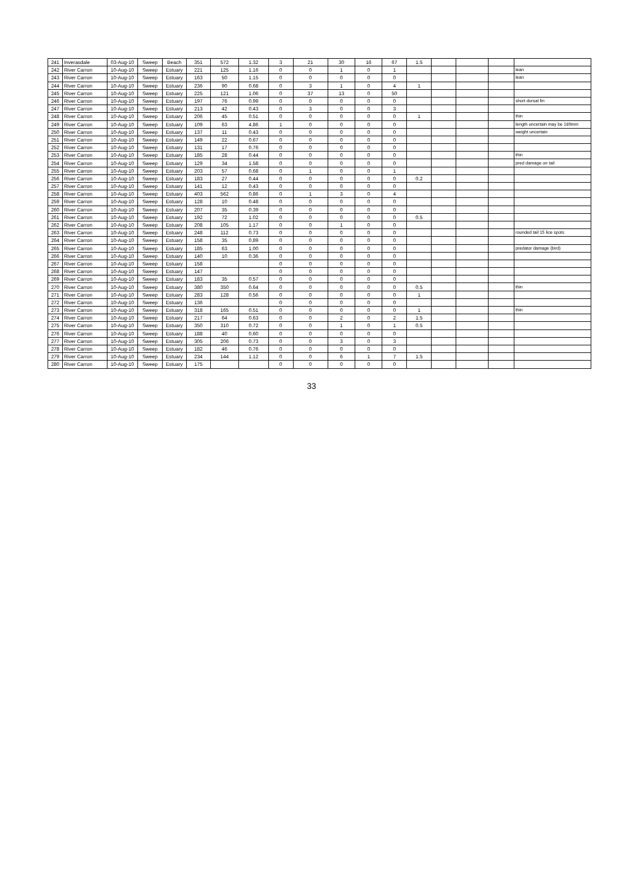| 241 | Inverasdale | 03-Aug-10 | Sweep | Beach | 351 | 572 | 1.32 | 3 | 21 | 30 | 16 | 67 | 1.5 | | | | |
| 242 | River Carron | 10-Aug-10 | Sweep | Estuary | 221 | 125 | 1.16 | 0 | 0 | 1 | 0 | 1 | | | | | lean |
| 243 | River Carron | 10-Aug-10 | Sweep | Estuary | 163 | 50 | 1.15 | 0 | 0 | 0 | 0 | 0 | | | | | lean |
| 244 | River Carron | 10-Aug-10 | Sweep | Estuary | 236 | 90 | 0.68 | 0 | 3 | 1 | 0 | 4 | 1 | | | | |
| 245 | River Carron | 10-Aug-10 | Sweep | Estuary | 225 | 121 | 1.06 | 0 | 37 | 13 | 0 | 50 | | | | | |
| 246 | River Carron | 10-Aug-10 | Sweep | Estuary | 197 | 76 | 0.99 | 0 | 0 | 0 | 0 | 0 | | | | | short dorsal fin |
| 247 | River Carron | 10-Aug-10 | Sweep | Estuary | 213 | 42 | 0.43 | 0 | 3 | 0 | 0 | 3 | | | | | |
| 248 | River Carron | 10-Aug-10 | Sweep | Estuary | 206 | 45 | 0.51 | 0 | 0 | 0 | 0 | 0 | 1 | | | | thin |
| 249 | River Carron | 10-Aug-10 | Sweep | Estuary | 109 | 63 | 4.86 | 1 | 0 | 0 | 0 | 0 | | | | | length uncertain may be 189mm |
| 250 | River Carron | 10-Aug-10 | Sweep | Estuary | 137 | 11 | 0.43 | 0 | 0 | 0 | 0 | 0 | | | | | weight uncertain |
| 251 | River Carron | 10-Aug-10 | Sweep | Estuary | 149 | 22 | 0.67 | 0 | 0 | 0 | 0 | 0 | | | | | |
| 252 | River Carron | 10-Aug-10 | Sweep | Estuary | 131 | 17 | 0.76 | 0 | 0 | 0 | 0 | 0 | | | | | |
| 253 | River Carron | 10-Aug-10 | Sweep | Estuary | 185 | 28 | 0.44 | 0 | 0 | 0 | 0 | 0 | | | | | thin |
| 254 | River Carron | 10-Aug-10 | Sweep | Estuary | 129 | 34 | 1.58 | 0 | 0 | 0 | 0 | 0 | | | | | pred damage on tail |
| 255 | River Carron | 10-Aug-10 | Sweep | Estuary | 203 | 57 | 0.68 | 0 | 1 | 0 | 0 | 1 | | | | | |
| 256 | River Carron | 10-Aug-10 | Sweep | Estuary | 183 | 27 | 0.44 | 0 | 0 | 0 | 0 | 0 | 0.2 | | | | |
| 257 | River Carron | 10-Aug-10 | Sweep | Estuary | 141 | 12 | 0.43 | 0 | 0 | 0 | 0 | 0 | | | | | |
| 258 | River Carron | 10-Aug-10 | Sweep | Estuary | 403 | 562 | 0.86 | 0 | 1 | 3 | 0 | 4 | | | | | |
| 259 | River Carron | 10-Aug-10 | Sweep | Estuary | 128 | 10 | 0.48 | 0 | 0 | 0 | 0 | 0 | | | | | |
| 260 | River Carron | 10-Aug-10 | Sweep | Estuary | 207 | 35 | 0.39 | 0 | 0 | 0 | 0 | 0 | | | | | |
| 261 | River Carron | 10-Aug-10 | Sweep | Estuary | 192 | 72 | 1.02 | 0 | 0 | 0 | 0 | 0 | 0.5 | | | | |
| 262 | River Carron | 10-Aug-10 | Sweep | Estuary | 208 | 105 | 1.17 | 0 | 0 | 1 | 0 | 0 | | | | | |
| 263 | River Carron | 10-Aug-10 | Sweep | Estuary | 248 | 112 | 0.73 | 0 | 0 | 0 | 0 | 0 | | | | | rounded tail 15 lice spots |
| 264 | River Carron | 10-Aug-10 | Sweep | Estuary | 158 | 35 | 0.89 | 0 | 0 | 0 | 0 | 0 | | | | | |
| 265 | River Carron | 10-Aug-10 | Sweep | Estuary | 185 | 63 | 1.00 | 0 | 0 | 0 | 0 | 0 | | | | | predator damage (bird) |
| 266 | River Carron | 10-Aug-10 | Sweep | Estuary | 140 | 10 | 0.36 | 0 | 0 | 0 | 0 | 0 | | | | | |
| 267 | River Carron | 10-Aug-10 | Sweep | Estuary | 158 | | | 0 | 0 | 0 | 0 | 0 | | | | | |
| 268 | River Carron | 10-Aug-10 | Sweep | Estuary | 147 | | | 0 | 0 | 0 | 0 | 0 | | | | | |
| 269 | River Carron | 10-Aug-10 | Sweep | Estuary | 183 | 35 | 0.57 | 0 | 0 | 0 | 0 | 0 | | | | | |
| 270 | River Carron | 10-Aug-10 | Sweep | Estuary | 380 | 350 | 0.64 | 0 | 0 | 0 | 0 | 0 | 0.5 | | | | thin |
| 271 | River Carron | 10-Aug-10 | Sweep | Estuary | 283 | 128 | 0.56 | 0 | 0 | 0 | 0 | 0 | 1 | | | | |
| 272 | River Carron | 10-Aug-10 | Sweep | Estuary | 136 | | | 0 | 0 | 0 | 0 | 0 | | | | | |
| 273 | River Carron | 10-Aug-10 | Sweep | Estuary | 318 | 165 | 0.51 | 0 | 0 | 0 | 0 | 0 | 1 | | | | thin |
| 274 | River Carron | 10-Aug-10 | Sweep | Estuary | 217 | 64 | 0.63 | 0 | 0 | 2 | 0 | 2 | 1.5 | | | | |
| 275 | River Carron | 10-Aug-10 | Sweep | Estuary | 350 | 310 | 0.72 | 0 | 0 | 1 | 0 | 1 | 0.5 | | | | |
| 276 | River Carron | 10-Aug-10 | Sweep | Estuary | 188 | 40 | 0.60 | 0 | 0 | 0 | 0 | 0 | | | | | |
| 277 | River Carron | 10-Aug-10 | Sweep | Estuary | 305 | 206 | 0.73 | 0 | 0 | 3 | 0 | 3 | | | | | |
| 278 | River Carron | 10-Aug-10 | Sweep | Estuary | 182 | 46 | 0.76 | 0 | 0 | 0 | 0 | 0 | | | | | |
| 279 | River Carron | 10-Aug-10 | Sweep | Estuary | 234 | 144 | 1.12 | 0 | 0 | 6 | 1 | 7 | 1.5 | | | | |
| 280 | River Carron | 10-Aug-10 | Sweep | Estuary | 175 | | | 0 | 0 | 0 | 0 | 0 | | | | | |
33